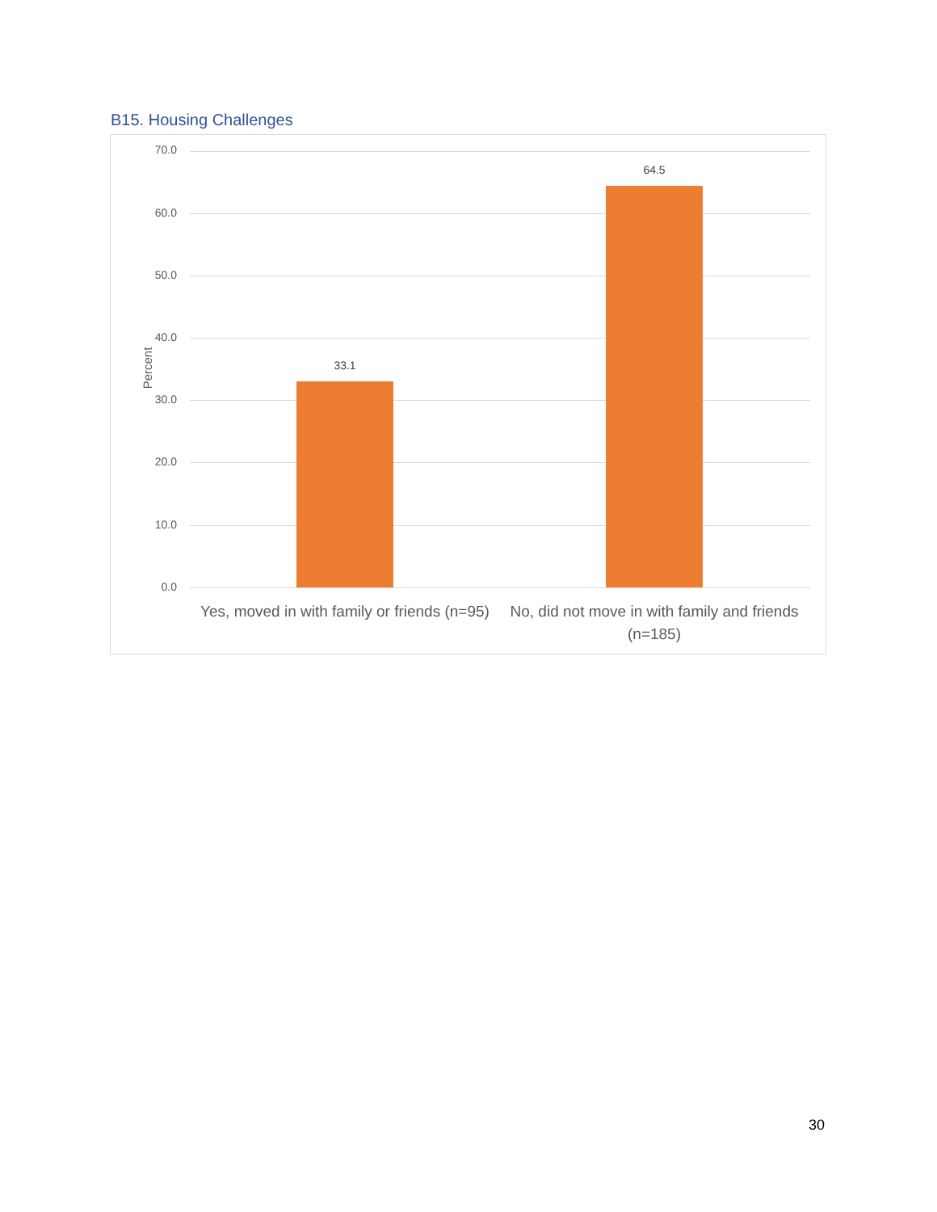B15. Housing Challenges
70.0
60.0
50.0
40.0
30.0
20.0
10.0
0.0
Percent 33.1
64.5
Yes, moved in with family or friends (n=95)
No, did not move in with family and friends (n=185)
30